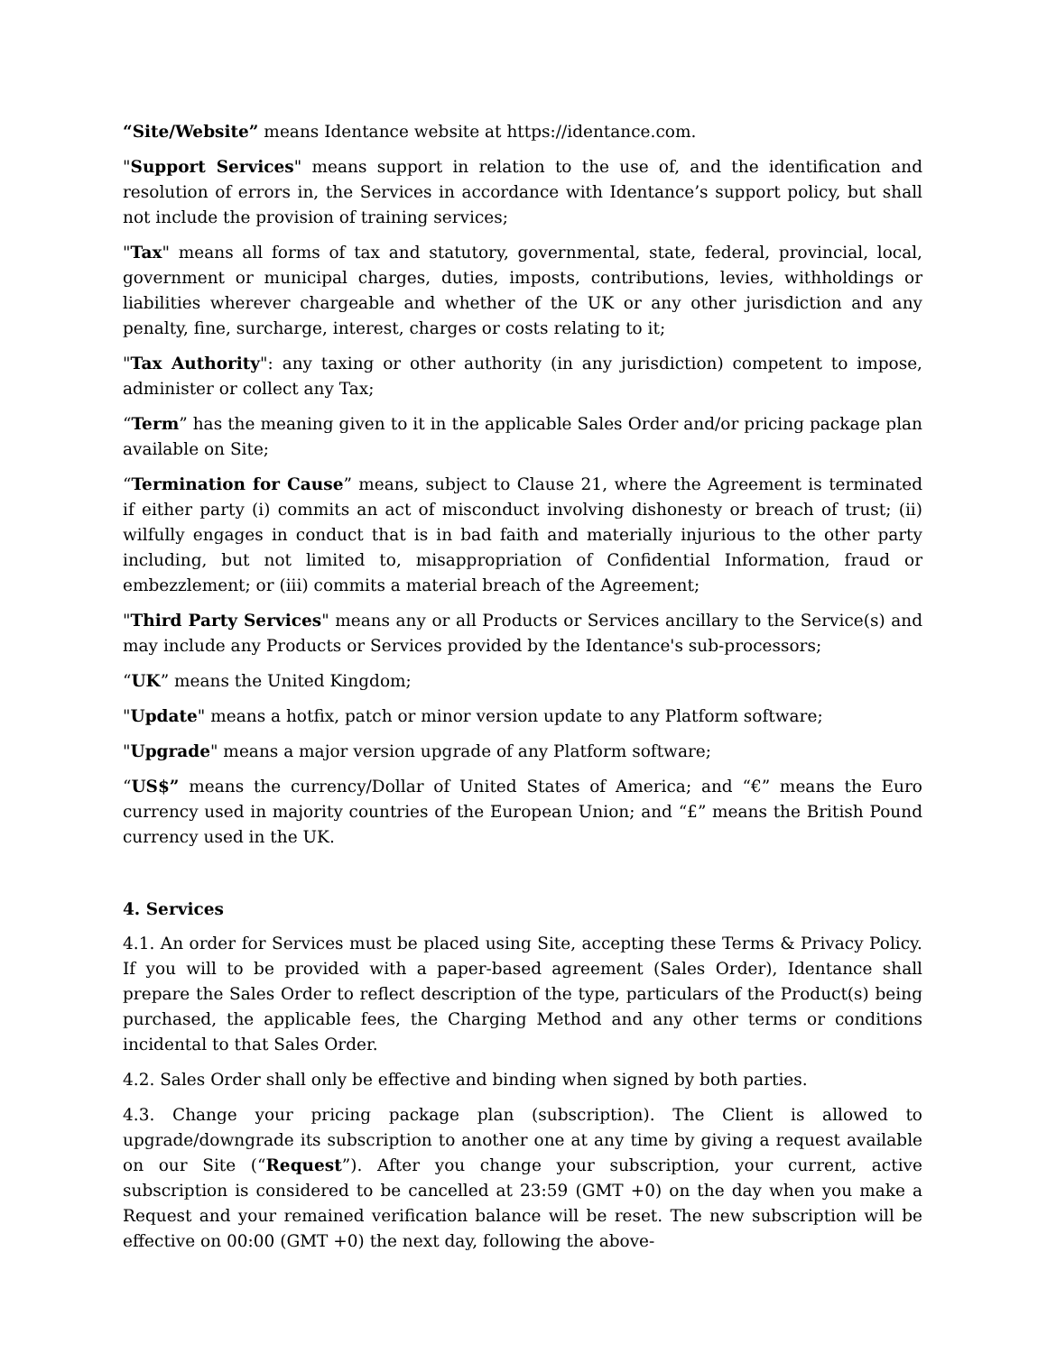“Site/Website” means Identance website at https://identance.com.
"Support Services" means support in relation to the use of, and the identification and resolution of errors in, the Services in accordance with Identance’s support policy, but shall not include the provision of training services;
"Tax" means all forms of tax and statutory, governmental, state, federal, provincial, local, government or municipal charges, duties, imposts, contributions, levies, withholdings or liabilities wherever chargeable and whether of the UK or any other jurisdiction and any penalty, fine, surcharge, interest, charges or costs relating to it;
"Tax Authority": any taxing or other authority (in any jurisdiction) competent to impose, administer or collect any Tax;
“Term” has the meaning given to it in the applicable Sales Order and/or pricing package plan available on Site;
“Termination for Cause” means, subject to Clause 21, where the Agreement is terminated if either party (i) commits an act of misconduct involving dishonesty or breach of trust; (ii) wilfully engages in conduct that is in bad faith and materially injurious to the other party including, but not limited to, misappropriation of Confidential Information, fraud or embezzlement; or (iii) commits a material breach of the Agreement;
"Third Party Services" means any or all Products or Services ancillary to the Service(s) and may include any Products or Services provided by the Identance's sub-processors;
“UK” means the United Kingdom;
"Update" means a hotfix, patch or minor version update to any Platform software;
"Upgrade" means a major version upgrade of any Platform software;
“US$” means the currency/Dollar of United States of America; and “€” means the Euro currency used in majority countries of the European Union; and “£” means the British Pound currency used in the UK.
4. Services
4.1. An order for Services must be placed using Site, accepting these Terms & Privacy Policy. If you will to be provided with a paper-based agreement (Sales Order), Identance shall prepare the Sales Order to reflect description of the type, particulars of the Product(s) being purchased, the applicable fees, the Charging Method and any other terms or conditions incidental to that Sales Order.
4.2. Sales Order shall only be effective and binding when signed by both parties.
4.3. Change your pricing package plan (subscription). The Client is allowed to upgrade/downgrade its subscription to another one at any time by giving a request available on our Site (“Request”). After you change your subscription, your current, active subscription is considered to be cancelled at 23:59 (GMT +0) on the day when you make a Request and your remained verification balance will be reset. The new subscription will be effective on 00:00 (GMT +0) the next day, following the above-